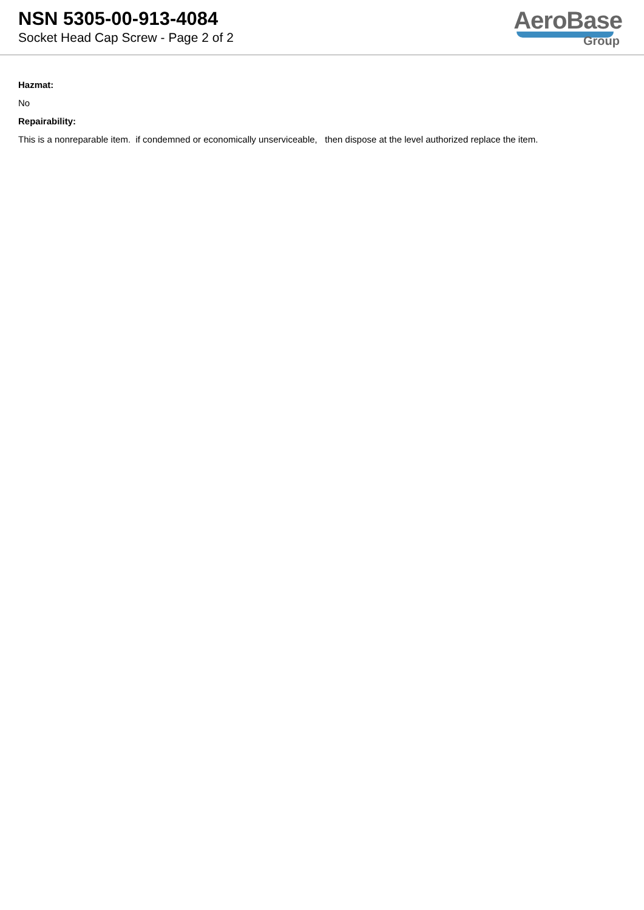NSN 5305-00-913-4084
Socket Head Cap Screw - Page 2 of 2
AeroBase
Group
Hazmat:
No
Repairability:
This is a nonreparable item. if condemned or economically unserviceable, then dispose at the level authorized replace the item.